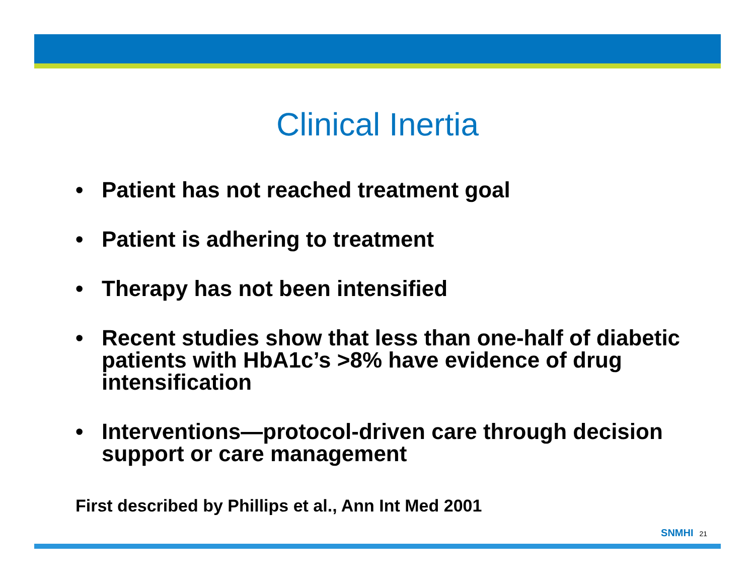Clinical Inertia
• Patient has not reached treatment goal
• Patient is adhering to treatment
• Therapy has not been intensified
• Recent studies show that less than one-half of diabetic patients with HbA1c’s >8% have evidence of drug intensification
• Interventions—protocol-driven care through decision support or care management
First described by Phillips et al., Ann Int Med 2001
SNMHI 21